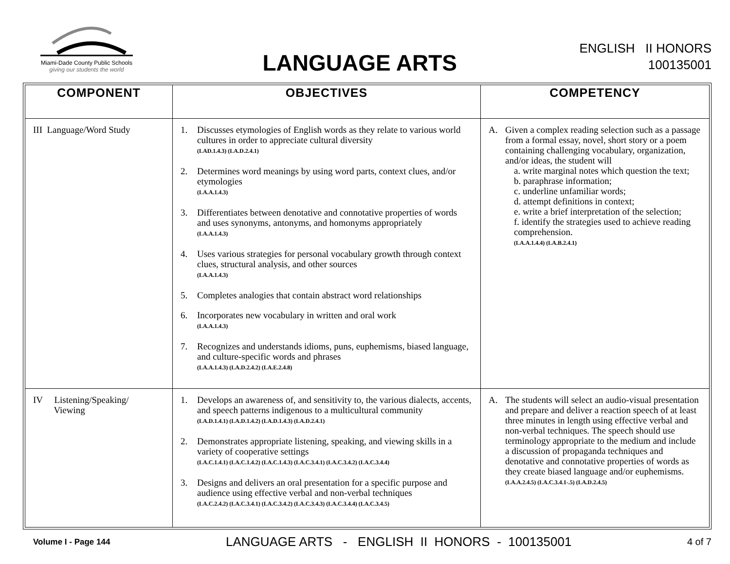Miami-Dade County Public Schools
giving our students the world
LANGUAGE ARTS
ENGLISH II HONORS
100135001
| COMPONENT | OBJECTIVES | COMPETENCY |
| --- | --- | --- |
| III Language/Word Study | 1. Discusses etymologies of English words as they relate to various world cultures in order to appreciate cultural diversity (LAD.1.4.3) (LA.D.2.4.1) 2. Determines word meanings by using word parts, context clues, and/or etymologies (LA.A.1.4.3) 3. Differentiates between denotative and connotative properties of words and uses synonyms, antonyms, and homonyms appropriately (LA.A.1.4.3) 4. Uses various strategies for personal vocabulary growth through context clues, structural analysis, and other sources (LA.A.1.4.3) 5. Completes analogies that contain abstract word relationships 6. Incorporates new vocabulary in written and oral work (LA.A.1.4.3) 7. Recognizes and understands idioms, puns, euphemisms, biased language, and culture-specific words and phrases (LA.A.1.4.3) (LA.D.2.4.2) (LA.E.2.4.8) | A. Given a complex reading selection such as a passage from a formal essay, novel, short story or a poem containing challenging vocabulary, organization, and/or ideas, the student will a. write marginal notes which question the text; b. paraphrase information; c. underline unfamiliar words; d. attempt definitions in context; e. write a brief interpretation of the selection; f. identify the strategies used to achieve reading comprehension. (LA.A.1.4.4) (LA.B.2.4.1) |
| IV Listening/Speaking/ Viewing | 1. Develops an awareness of, and sensitivity to, the various dialects, accents, and speech patterns indigenous to a multicultural community (LA.D.1.4.1) (LA.D.1.4.2) (LA.D.1.4.3) (LA.D.2.4.1) 2. Demonstrates appropriate listening, speaking, and viewing skills in a variety of cooperative settings (LA.C.1.4.1) (LA.C.1.4.2) (LA.C.1.4.3) (LA.C.3.4.1) (LA.C.3.4.2) (LA.C.3.4.4) 3. Designs and delivers an oral presentation for a specific purpose and audience using effective verbal and non-verbal techniques (LA.C.2.4.2) (LA.C.3.4.1) (LA.C.3.4.2) (LA.C.3.4.3) (LA.C.3.4.4) (LA.C.3.4.5) | A. The students will select an audio-visual presentation and prepare and deliver a reaction speech of at least three minutes in length using effective verbal and non-verbal techniques. The speech should use terminology appropriate to the medium and include a discussion of propaganda techniques and denotative and connotative properties of words as they create biased language and/or euphemisms. (LA.A.2.4.5) (LA.C.3.4.1-.5) (LA.D.2.4.5) |
Volume I - Page 144 LANGUAGE ARTS - ENGLISH II HONORS - 100135001 4 of 7